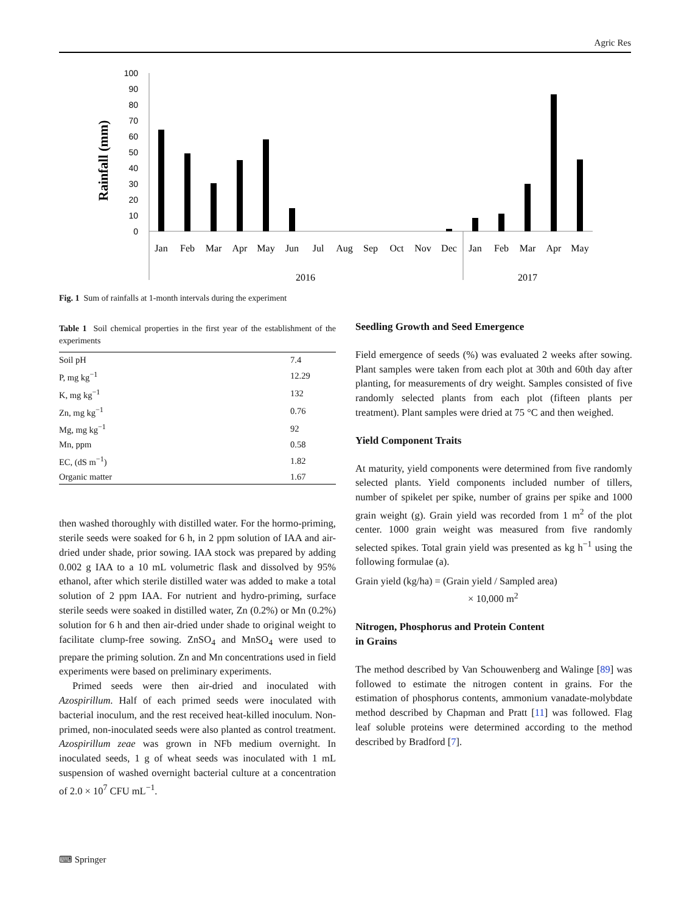Agric Res
Rainfall (mm)
100
90
80
70
60
50
40
30
20
10
0
Jan
Feb
Mar
Apr
May
Jun
Jul
Aug
Sep
Oct
Nov
Dec
Jan
Feb
Mar
Apr
May
2016
2017
Fig. 1 Sum of rainfalls at 1-month intervals during the experiment
Table 1 Soil chemical properties in the first year of the establishment of the experiments
| Soil pH | 7.4 |
| P, mg kg<sup>−1</sup> | 12.29 |
| K, mg kg<sup>−1</sup> | 132 |
| Zn, mg kg<sup>−1</sup> | 0.76 |
| Mg, mg kg<sup>−1</sup> | 92 |
| Mn, ppm | 0.58 |
| EC, (dS m<sup>−1</sup>) | 1.82 |
| Organic matter | 1.67 |
then washed thoroughly with distilled water. For the hormo-priming, sterile seeds were soaked for 6 h, in 2 ppm solution of IAA and air-dried under shade, prior sowing. IAA stock was prepared by adding 0.002 g IAA to a 10 mL volumetric flask and dissolved by 95% ethanol, after which sterile distilled water was added to make a total solution of 2 ppm IAA. For nutrient and hydro-priming, surface sterile seeds were soaked in distilled water, Zn (0.2%) or Mn (0.2%) solution for 6 h and then air-dried under shade to original weight to facilitate clump-free sowing. ZnSO<sub>4</sub> and MnSO<sub>4</sub> were used to prepare the priming solution. Zn and Mn concentrations used in field experiments were based on preliminary experiments.
Primed seeds were then air-dried and inoculated with Azospirillum. Half of each primed seeds were inoculated with bacterial inoculum, and the rest received heat-killed inoculum. Non-primed, non-inoculated seeds were also planted as control treatment. Azospirillum zeae was grown in NFb medium overnight. In inoculated seeds, 1 g of wheat seeds was inoculated with 1 mL suspension of washed overnight bacterial culture at a concentration of 2.0 × 10<sup>7</sup> CFU mL<sup>−1</sup>.
Seedling Growth and Seed Emergence
Field emergence of seeds (%) was evaluated 2 weeks after sowing. Plant samples were taken from each plot at 30th and 60th day after planting, for measurements of dry weight. Samples consisted of five randomly selected plants from each plot (fifteen plants per treatment). Plant samples were dried at 75 °C and then weighed.
Yield Component Traits
At maturity, yield components were determined from five randomly selected plants. Yield components included number of tillers, number of spikelet per spike, number of grains per spike and 1000 grain weight (g). Grain yield was recorded from 1 m<sup>2</sup> of the plot center. 1000 grain weight was measured from five randomly selected spikes. Total grain yield was presented as kg h<sup>−1</sup> using the following formulae (a).
Grain yield (kg/ha) = (Grain yield / Sampled area)
× 10,000 m<sup>2</sup>
Nitrogen, Phosphorus and Protein Content
in Grains
The method described by Van Schouwenberg and Walinge [89] was followed to estimate the nitrogen content in grains. For the estimation of phosphorus contents, ammonium vanadate-molybdate method described by Chapman and Pratt [11] was followed. Flag leaf soluble proteins were determined according to the method described by Bradford [7].
⌨ Springer